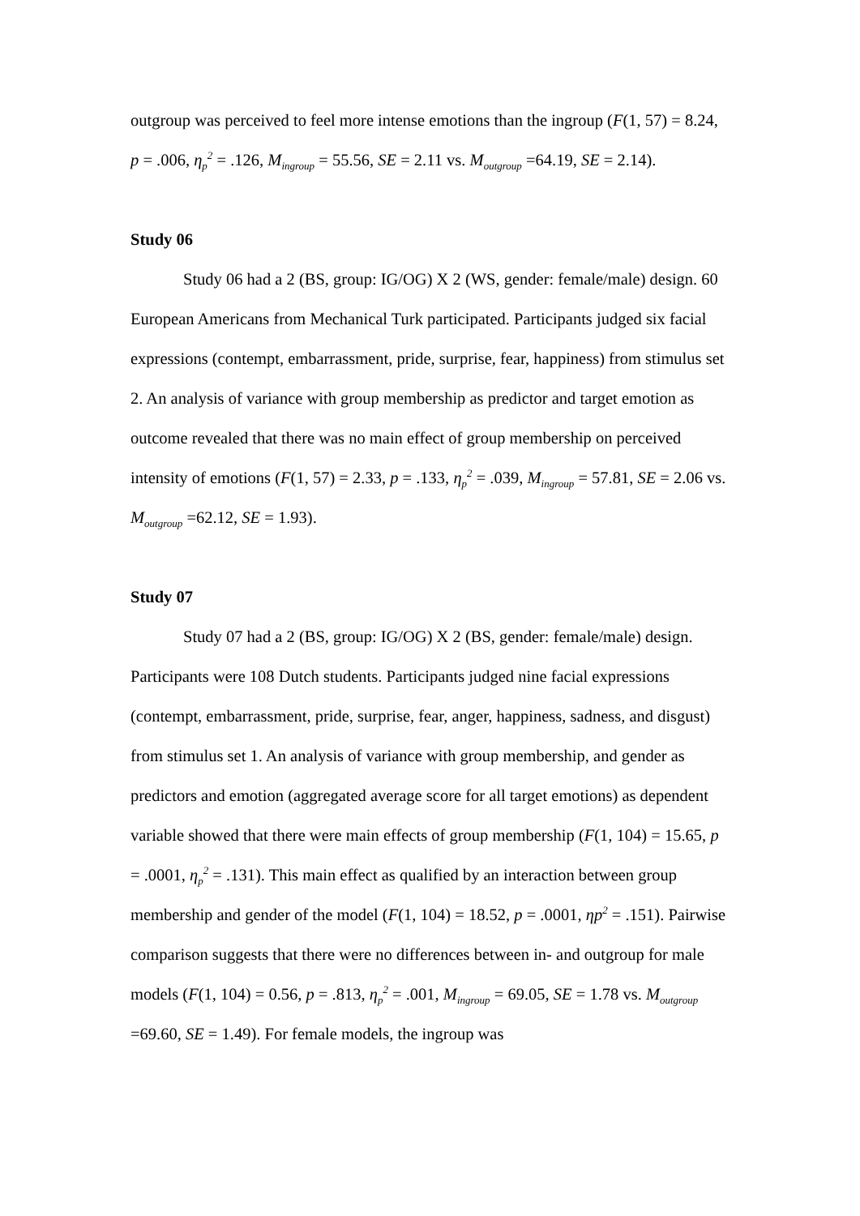outgroup was perceived to feel more intense emotions than the ingroup (F(1, 57) = 8.24, p = .006, η<sub>p</sub><sup>2</sup> = .126, M<sub>ingroup</sub> = 55.56, SE = 2.11 vs. M<sub>outgroup</sub> =64.19, SE = 2.14).
Study 06
Study 06 had a 2 (BS, group: IG/OG) X 2 (WS, gender: female/male) design. 60 European Americans from Mechanical Turk participated. Participants judged six facial expressions (contempt, embarrassment, pride, surprise, fear, happiness) from stimulus set 2. An analysis of variance with group membership as predictor and target emotion as outcome revealed that there was no main effect of group membership on perceived intensity of emotions (F(1, 57) = 2.33, p = .133, η<sub>p</sub><sup>2</sup> = .039, M<sub>ingroup</sub> = 57.81, SE = 2.06 vs. M<sub>outgroup</sub> =62.12, SE = 1.93).
Study 07
Study 07 had a 2 (BS, group: IG/OG) X 2 (BS, gender: female/male) design. Participants were 108 Dutch students. Participants judged nine facial expressions (contempt, embarrassment, pride, surprise, fear, anger, happiness, sadness, and disgust) from stimulus set 1. An analysis of variance with group membership, and gender as predictors and emotion (aggregated average score for all target emotions) as dependent variable showed that there were main effects of group membership (F(1, 104) = 15.65, p = .0001, η<sub>p</sub><sup>2</sup> = .131). This main effect as qualified by an interaction between group membership and gender of the model (F(1, 104) = 18.52, p = .0001, ηp<sup>2</sup> = .151). Pairwise comparison suggests that there were no differences between in- and outgroup for male models (F(1, 104) = 0.56, p = .813, η<sub>p</sub><sup>2</sup> = .001, M<sub>ingroup</sub> = 69.05, SE = 1.78 vs. M<sub>outgroup</sub> =69.60, SE = 1.49). For female models, the ingroup was